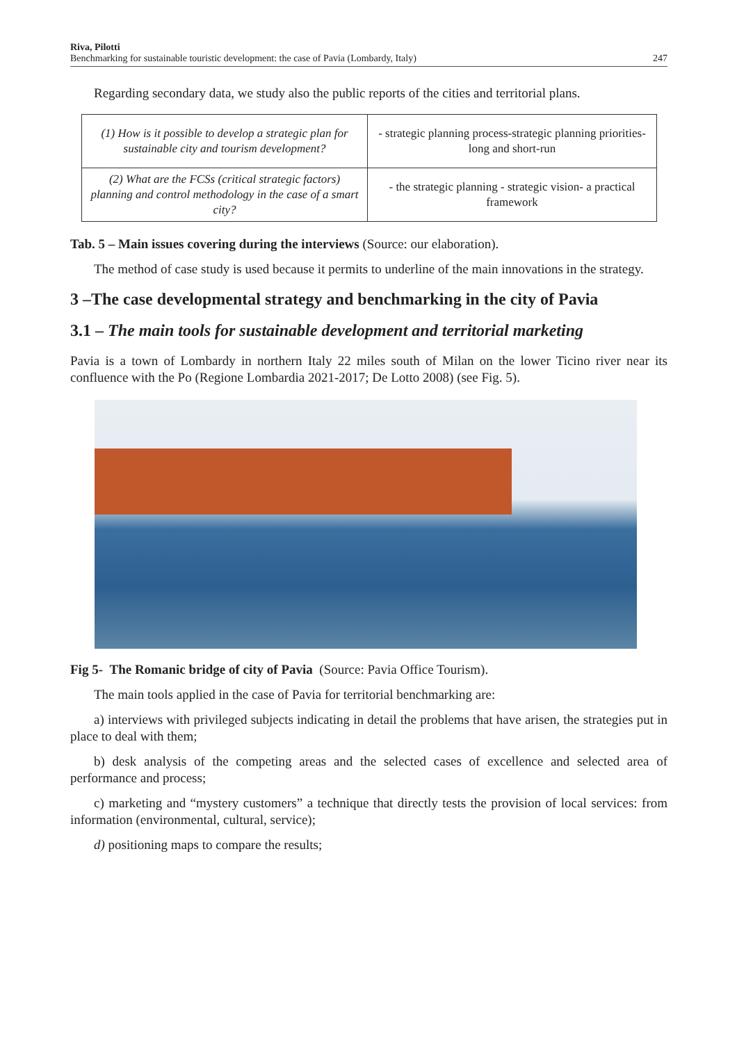Riva, Pilotti
Benchmarking for sustainable touristic development: the case of Pavia (Lombardy, Italy)
247
Regarding secondary data, we study also the public reports of the cities and territorial plans.
| (1) How is it possible to develop a strategic plan for sustainable city and tourism development? | - strategic planning process-strategic planning priorities- long and short-run |
| (2) What are the FCSs (critical strategic factors) planning and control methodology in the case of a smart city? | - the strategic planning - strategic vision- a practical framework |
Tab. 5 – Main issues covering during the interviews (Source: our elaboration).
The method of case study is used because it permits to underline of the main innovations in the strategy.
3 –The case developmental strategy and benchmarking in the city of Pavia
3.1 – The main tools for sustainable development and territorial marketing
Pavia is a town of Lombardy in northern Italy 22 miles south of Milan on the lower Ticino river near its confluence with the Po (Regione Lombardia 2021-2017; De Lotto 2008) (see Fig. 5).
Fig 5- The Romanic bridge of city of Pavia (Source: Pavia Office Tourism).
The main tools applied in the case of Pavia for territorial benchmarking are:
a) interviews with privileged subjects indicating in detail the problems that have arisen, the strategies put in place to deal with them;
b) desk analysis of the competing areas and the selected cases of excellence and selected area of performance and process;
c) marketing and “mystery customers” a technique that directly tests the provision of local services: from information (environmental, cultural, service);
d) positioning maps to compare the results;